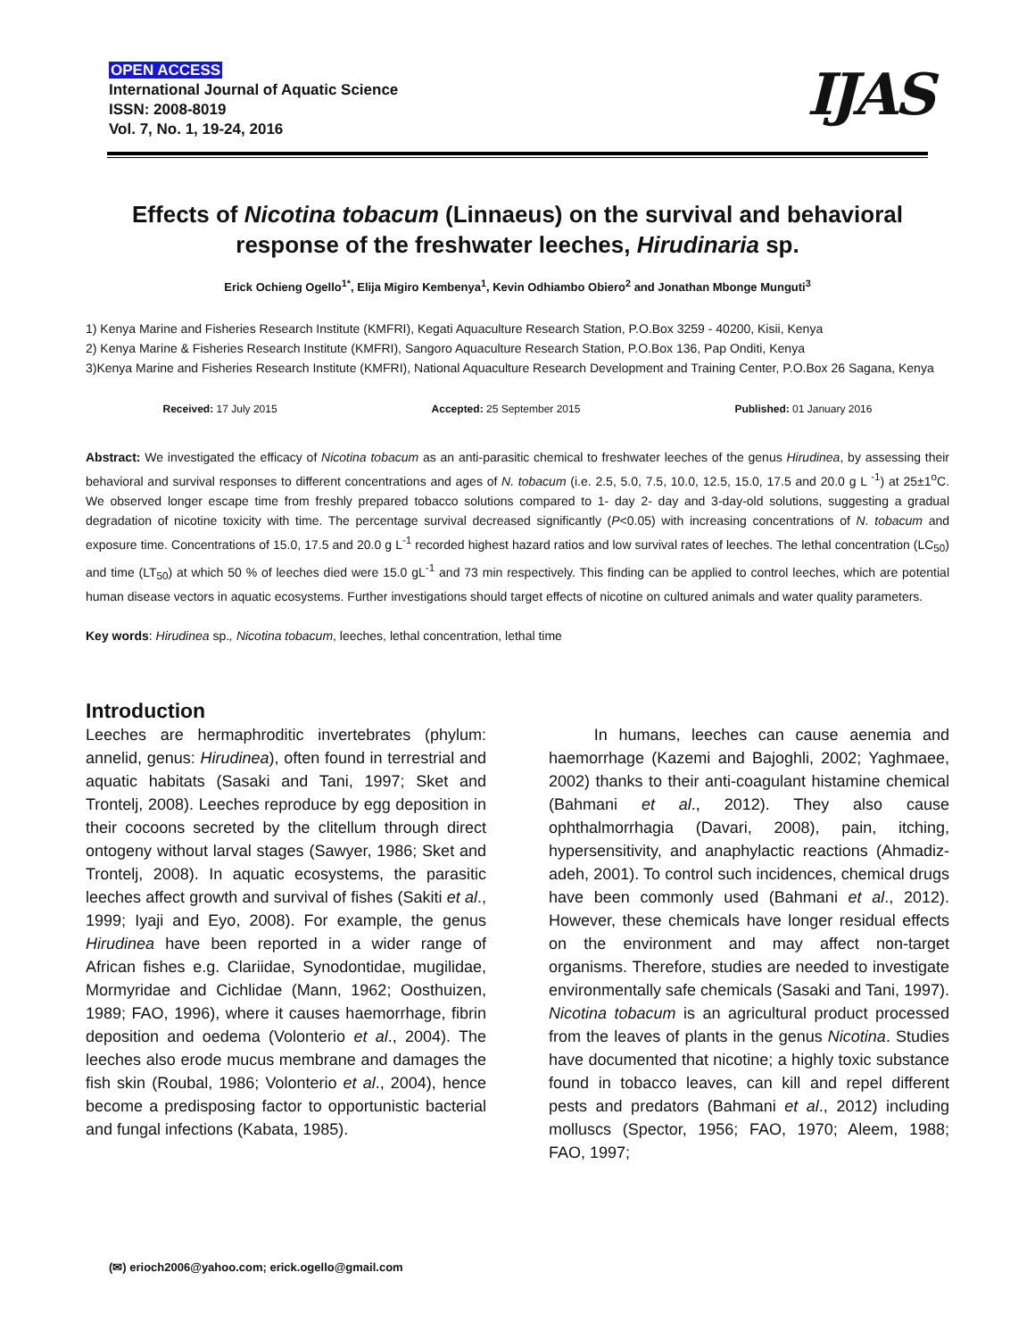OPEN ACCESS
International Journal of Aquatic Science
ISSN: 2008-8019
Vol. 7, No. 1, 19-24, 2016
IJAS
Effects of Nicotina tobacum (Linnaeus) on the survival and behavioral response of the freshwater leeches, Hirudinaria sp.
Erick Ochieng Ogello<sup>1*</sup>, Elija Migiro Kembenya<sup>1</sup>, Kevin Odhiambo Obiero<sup>2</sup> and Jonathan Mbonge Munguti<sup>3</sup>
1) Kenya Marine and Fisheries Research Institute (KMFRI), Kegati Aquaculture Research Station, P.O.Box 3259 - 40200, Kisii, Kenya
2) Kenya Marine & Fisheries Research Institute (KMFRI), Sangoro Aquaculture Research Station, P.O.Box 136, Pap Onditi, Kenya
3)Kenya Marine and Fisheries Research Institute (KMFRI), National Aquaculture Research Development and Training Center, P.O.Box 26 Sagana, Kenya
Received: 17 July 2015 Accepted: 25 September 2015 Published: 01 January 2016
Abstract: We investigated the efficacy of Nicotina tobacum as an anti-parasitic chemical to freshwater leeches of the genus Hirudinea, by assessing their behavioral and survival responses to different concentrations and ages of N. tobacum (i.e. 2.5, 5.0, 7.5, 10.0, 12.5, 15.0, 17.5 and 20.0 g L <sup>-1</sup>) at 25±1<sup>o</sup>C. We observed longer escape time from freshly prepared tobacco solutions compared to 1- day 2- day and 3-day-old solutions, suggesting a gradual degradation of nicotine toxicity with time. The percentage survival decreased significantly (P<0.05) with increasing concentrations of N. tobacum and exposure time. Concentrations of 15.0, 17.5 and 20.0 g L<sup>-1</sup> recorded highest hazard ratios and low survival rates of leeches. The lethal concentration (LC<sub>50</sub>) and time (LT<sub>50</sub>) at which 50 % of leeches died were 15.0 gL<sup>-1</sup> and 73 min respectively. This finding can be applied to control leeches, which are potential human disease vectors in aquatic ecosystems. Further investigations should target effects of nicotine on cultured animals and water quality parameters.
Key words: Hirudinea sp., Nicotina tobacum, leeches, lethal concentration, lethal time
Introduction
Leeches are hermaphroditic invertebrates (phylum: annelid, genus: Hirudinea), often found in terrestrial and aquatic habitats (Sasaki and Tani, 1997; Sket and Trontelj, 2008). Leeches reproduce by egg deposition in their cocoons secreted by the clitellum through direct ontogeny without larval stages (Sawyer, 1986; Sket and Trontelj, 2008). In aquatic ecosystems, the parasitic leeches affect growth and survival of fishes (Sakiti et al., 1999; Iyaji and Eyo, 2008). For example, the genus Hirudinea have been reported in a wider range of African fishes e.g. Clariidae, Synodontidae, mugilidae, Mormyridae and Cichlidae (Mann, 1962; Oosthuizen, 1989; FAO, 1996), where it causes haemorrhage, fibrin deposition and oedema (Volonterio et al., 2004). The leeches also erode mucus membrane and damages the fish skin (Roubal, 1986; Volonterio et al., 2004), hence become a predisposing factor to opportunistic bacterial and fungal infections (Kabata, 1985).
In humans, leeches can cause aenemia and haemorrhage (Kazemi and Bajoghli, 2002; Yaghmaee, 2002) thanks to their anti-coagulant histamine chemical (Bahmani et al., 2012). They also cause ophthalmorrhagia (Davari, 2008), pain, itching, hypersensitivity, and anaphylactic reactions (Ahmadiz-adeh, 2001). To control such incidences, chemical drugs have been commonly used (Bahmani et al., 2012). However, these chemicals have longer residual effects on the environment and may affect non-target organisms. Therefore, studies are needed to investigate environmentally safe chemicals (Sasaki and Tani, 1997). Nicotina tobacum is an agricultural product processed from the leaves of plants in the genus Nicotina. Studies have documented that nicotine; a highly toxic substance found in tobacco leaves, can kill and repel different pests and predators (Bahmani et al., 2012) including molluscs (Spector, 1956; FAO, 1970; Aleem, 1988; FAO, 1997;
(✉) erioch2006@yahoo.com; erick.ogello@gmail.com